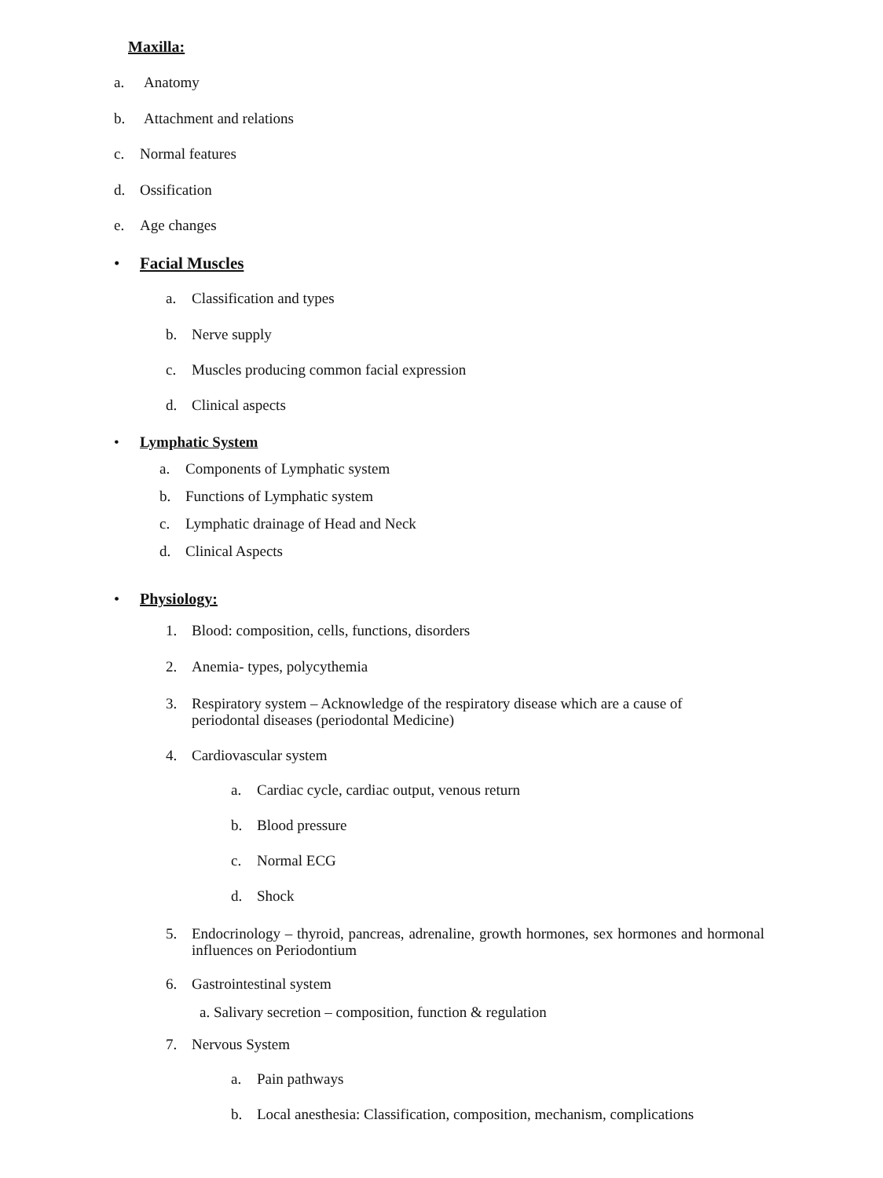Maxilla:
a. Anatomy
b. Attachment and relations
c. Normal features
d. Ossification
e. Age changes
• Facial Muscles
a. Classification and types
b. Nerve supply
c. Muscles producing common facial expression
d. Clinical aspects
• Lymphatic System
a. Components of Lymphatic system
b. Functions of Lymphatic system
c. Lymphatic drainage of Head and Neck
d. Clinical Aspects
• Physiology:
1. Blood: composition, cells, functions, disorders
2. Anemia- types, polycythemia
3. Respiratory system – Acknowledge of the respiratory disease which are a cause of periodontal diseases (periodontal Medicine)
4. Cardiovascular system
a. Cardiac cycle, cardiac output, venous return
b. Blood pressure
c. Normal ECG
d. Shock
5. Endocrinology – thyroid, pancreas, adrenaline, growth hormones, sex hormones and hormonal influences on Periodontium
6. Gastrointestinal system
a. Salivary secretion – composition, function & regulation
7. Nervous System
a. Pain pathways
b. Local anesthesia: Classification, composition, mechanism, complications